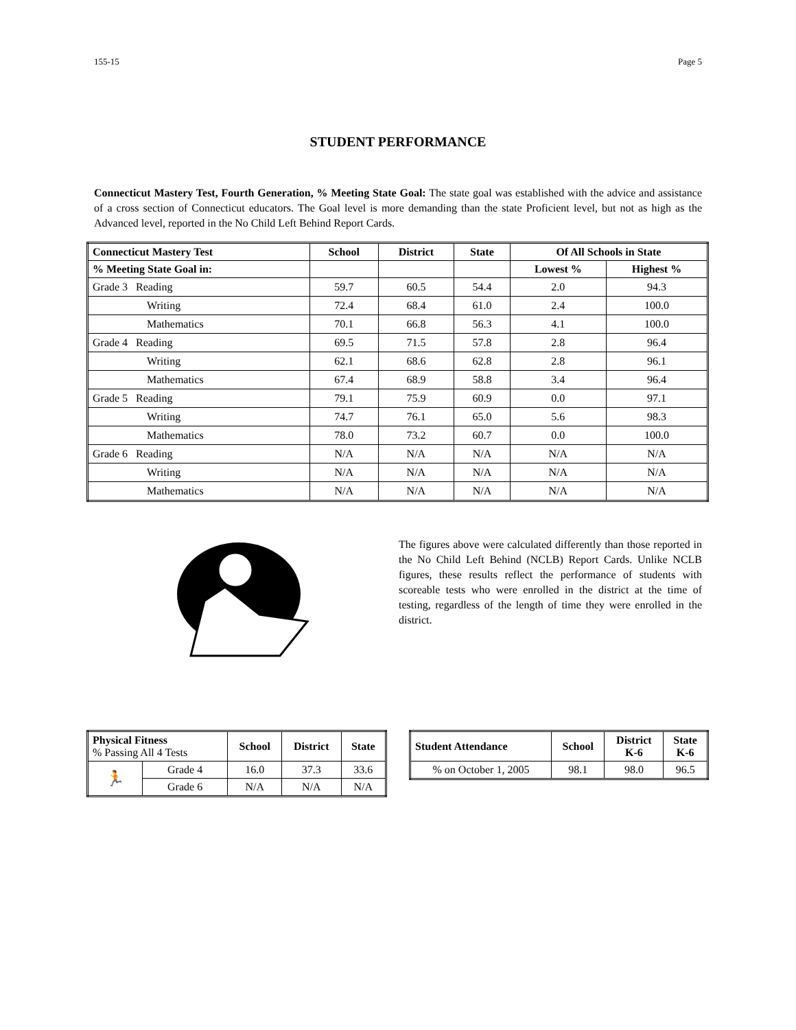155-15 Page 5
STUDENT PERFORMANCE
Connecticut Mastery Test, Fourth Generation, % Meeting State Goal: The state goal was established with the advice and assistance of a cross section of Connecticut educators. The Goal level is more demanding than the state Proficient level, but not as high as the Advanced level, reported in the No Child Left Behind Report Cards.
| Connecticut Mastery Test | School | District | State | Of All Schools in State | |
| --- | --- | --- | --- | --- | --- |
| % Meeting State Goal in: | | | | Lowest % | Highest % |
| Grade 3 Reading | 59.7 | 60.5 | 54.4 | 2.0 | 94.3 |
| Writing | 72.4 | 68.4 | 61.0 | 2.4 | 100.0 |
| Mathematics | 70.1 | 66.8 | 56.3 | 4.1 | 100.0 |
| Grade 4 Reading | 69.5 | 71.5 | 57.8 | 2.8 | 96.4 |
| Writing | 62.1 | 68.6 | 62.8 | 2.8 | 96.1 |
| Mathematics | 67.4 | 68.9 | 58.8 | 3.4 | 96.4 |
| Grade 5 Reading | 79.1 | 75.9 | 60.9 | 0.0 | 97.1 |
| Writing | 74.7 | 76.1 | 65.0 | 5.6 | 98.3 |
| Mathematics | 78.0 | 73.2 | 60.7 | 0.0 | 100.0 |
| Grade 6 Reading | N/A | N/A | N/A | N/A | N/A |
| Writing | N/A | N/A | N/A | N/A | N/A |
| Mathematics | N/A | N/A | N/A | N/A | N/A |
The figures above were calculated differently than those reported in the No Child Left Behind (NCLB) Report Cards. Unlike NCLB figures, these results reflect the performance of students with scoreable tests who were enrolled in the district at the time of testing, regardless of the length of time they were enrolled in the district.
| Physical Fitness % Passing All 4 Tests | | School | District | State |
| 🏃 | Grade 4 | 16.0 | 37.3 | 33.6 |
| | Grade 6 | N/A | N/A | N/A |
| Student Attendance | School | District K-6 | State K-6 |
| --- | --- | --- | --- |
| % on October 1, 2005 | 98.1 | 98.0 | 96.5 |